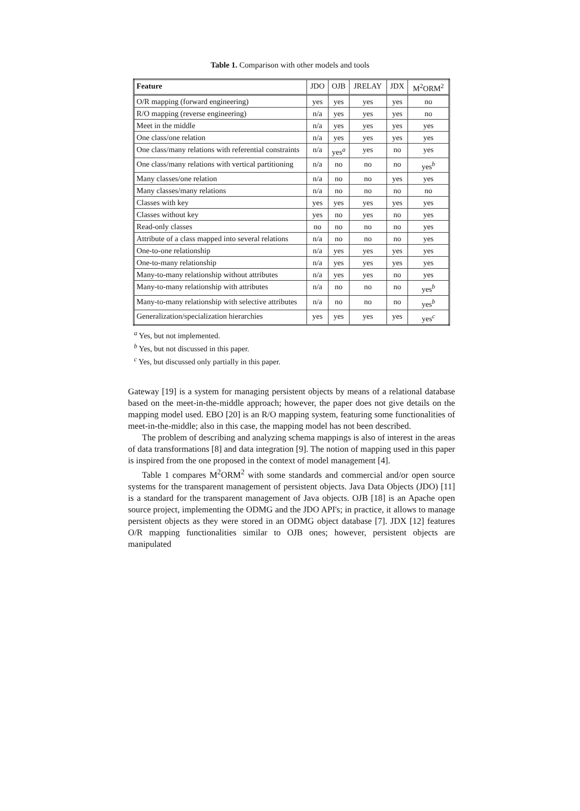Table 1. Comparison with other models and tools
| Feature | JDO | OJB | JRELAY | JDX | M<sup>2</sup>ORM<sup>2</sup> |
| --- | --- | --- | --- | --- | --- |
| O/R mapping (forward engineering) | yes | yes | yes | yes | no |
| R/O mapping (reverse engineering) | n/a | yes | yes | yes | no |
| Meet in the middle | n/a | yes | yes | yes | yes |
| One class/one relation | n/a | yes | yes | yes | yes |
| One class/many relations with referential constraints | n/a | yes<sup>a</sup> | yes | no | yes |
| One class/many relations with vertical partitioning | n/a | no | no | no | yes<sup>b</sup> |
| Many classes/one relation | n/a | no | no | yes | yes |
| Many classes/many relations | n/a | no | no | no | no |
| Classes with key | yes | yes | yes | yes | yes |
| Classes without key | yes | no | yes | no | yes |
| Read-only classes | no | no | no | no | yes |
| Attribute of a class mapped into several relations | n/a | no | no | no | yes |
| One-to-one relationship | n/a | yes | yes | yes | yes |
| One-to-many relationship | n/a | yes | yes | yes | yes |
| Many-to-many relationship without attributes | n/a | yes | yes | no | yes |
| Many-to-many relationship with attributes | n/a | no | no | no | yes<sup>b</sup> |
| Many-to-many relationship with selective attributes | n/a | no | no | no | yes<sup>b</sup> |
| Generalization/specialization hierarchies | yes | yes | yes | yes | yes<sup>c</sup> |
<sup>a</sup> Yes, but not implemented.
<sup>b</sup> Yes, but not discussed in this paper.
<sup>c</sup> Yes, but discussed only partially in this paper.
Gateway [19] is a system for managing persistent objects by means of a relational database based on the meet-in-the-middle approach; however, the paper does not give details on the mapping model used. EBO [20] is an R/O mapping system, featuring some functionalities of meet-in-the-middle; also in this case, the mapping model has not been described.
The problem of describing and analyzing schema mappings is also of interest in the areas of data transformations [8] and data integration [9]. The notion of mapping used in this paper is inspired from the one proposed in the context of model management [4].
Table 1 compares M<sup>2</sup>ORM<sup>2</sup> with some standards and commercial and/or open source systems for the transparent management of persistent objects. Java Data Objects (JDO) [11] is a standard for the transparent management of Java objects. OJB [18] is an Apache open source project, implementing the ODMG and the JDO API's; in practice, it allows to manage persistent objects as they were stored in an ODMG object database [7]. JDX [12] features O/R mapping functionalities similar to OJB ones; however, persistent objects are manipulated